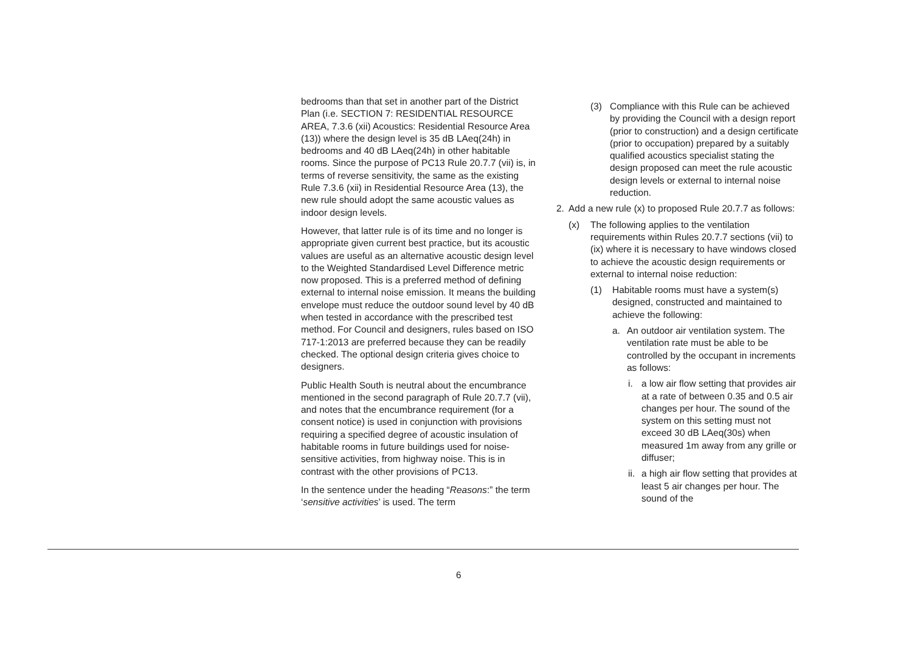bedrooms than that set in another part of the District Plan (i.e. SECTION 7: RESIDENTIAL RESOURCE AREA, 7.3.6 (xii) Acoustics: Residential Resource Area (13)) where the design level is 35 dB LAeq(24h) in bedrooms and 40 dB LAeq(24h) in other habitable rooms. Since the purpose of PC13 Rule 20.7.7 (vii) is, in terms of reverse sensitivity, the same as the existing Rule 7.3.6 (xii) in Residential Resource Area (13), the new rule should adopt the same acoustic values as indoor design levels.
However, that latter rule is of its time and no longer is appropriate given current best practice, but its acoustic values are useful as an alternative acoustic design level to the Weighted Standardised Level Difference metric now proposed. This is a preferred method of defining external to internal noise emission. It means the building envelope must reduce the outdoor sound level by 40 dB when tested in accordance with the prescribed test method. For Council and designers, rules based on ISO 717-1:2013 are preferred because they can be readily checked. The optional design criteria gives choice to designers.
Public Health South is neutral about the encumbrance mentioned in the second paragraph of Rule 20.7.7 (vii), and notes that the encumbrance requirement (for a consent notice) is used in conjunction with provisions requiring a specified degree of acoustic insulation of habitable rooms in future buildings used for noise-sensitive activities, from highway noise. This is in contrast with the other provisions of PC13.
In the sentence under the heading “Reasons:” the term ‘sensitive activities’ is used. The term
(3) Compliance with this Rule can be achieved by providing the Council with a design report (prior to construction) and a design certificate (prior to occupation) prepared by a suitably qualified acoustics specialist stating the design proposed can meet the rule acoustic design levels or external to internal noise reduction.
2. Add a new rule (x) to proposed Rule 20.7.7 as follows:
(x) The following applies to the ventilation requirements within Rules 20.7.7 sections (vii) to (ix) where it is necessary to have windows closed to achieve the acoustic design requirements or external to internal noise reduction:
(1) Habitable rooms must have a system(s) designed, constructed and maintained to achieve the following:
a. An outdoor air ventilation system. The ventilation rate must be able to be controlled by the occupant in increments as follows:
i. a low air flow setting that provides air at a rate of between 0.35 and 0.5 air changes per hour. The sound of the system on this setting must not exceed 30 dB LAeq(30s) when measured 1m away from any grille or diffuser;
ii. a high air flow setting that provides at least 5 air changes per hour. The sound of the
6